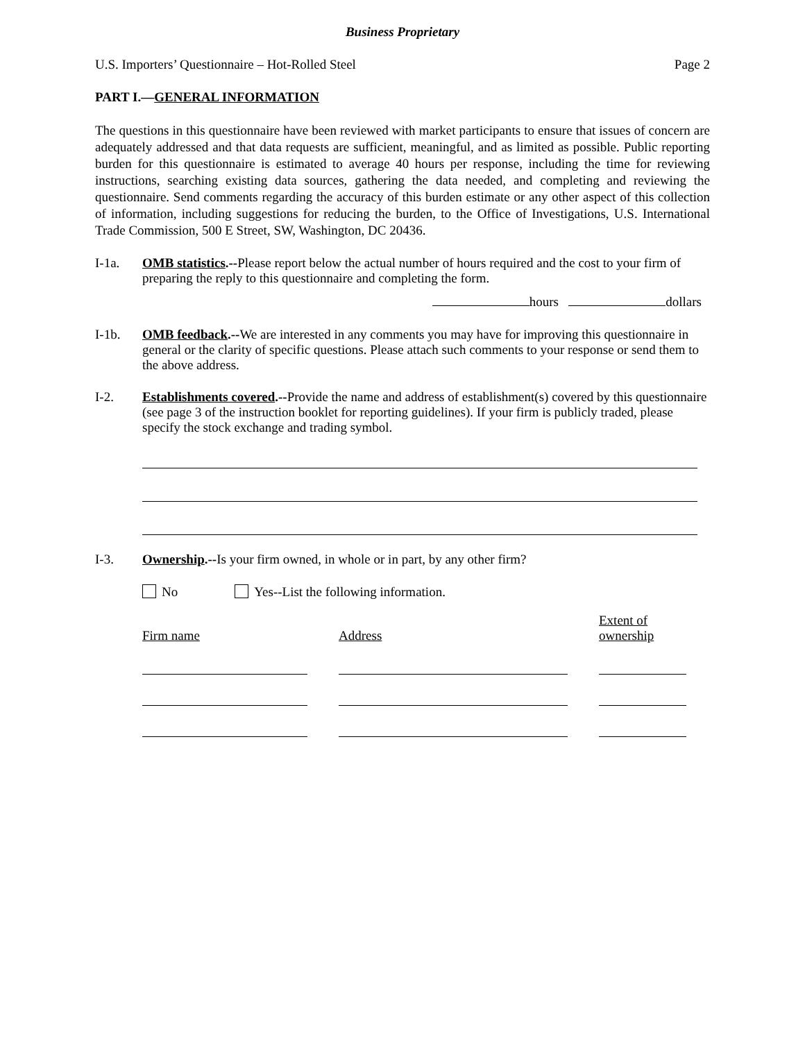Business Proprietary
U.S. Importers’ Questionnaire – Hot-Rolled Steel Page 2
PART I.—GENERAL INFORMATION
The questions in this questionnaire have been reviewed with market participants to ensure that issues of concern are adequately addressed and that data requests are sufficient, meaningful, and as limited as possible. Public reporting burden for this questionnaire is estimated to average 40 hours per response, including the time for reviewing instructions, searching existing data sources, gathering the data needed, and completing and reviewing the questionnaire. Send comments regarding the accuracy of this burden estimate or any other aspect of this collection of information, including suggestions for reducing the burden, to the Office of Investigations, U.S. International Trade Commission, 500 E Street, SW, Washington, DC 20436.
I-1a. OMB statistics.--Please report below the actual number of hours required and the cost to your firm of preparing the reply to this questionnaire and completing the form.
hours dollars
I-1b. OMB feedback.--We are interested in any comments you may have for improving this questionnaire in general or the clarity of specific questions. Please attach such comments to your response or send them to the above address.
I-2. Establishments covered.--Provide the name and address of establishment(s) covered by this questionnaire (see page 3 of the instruction booklet for reporting guidelines). If your firm is publicly traded, please specify the stock exchange and trading symbol.
I-3. Ownership.--Is your firm owned, in whole or in part, by any other firm?
No Yes--List the following information.
| Firm name | | Address | | Extent of ownership |